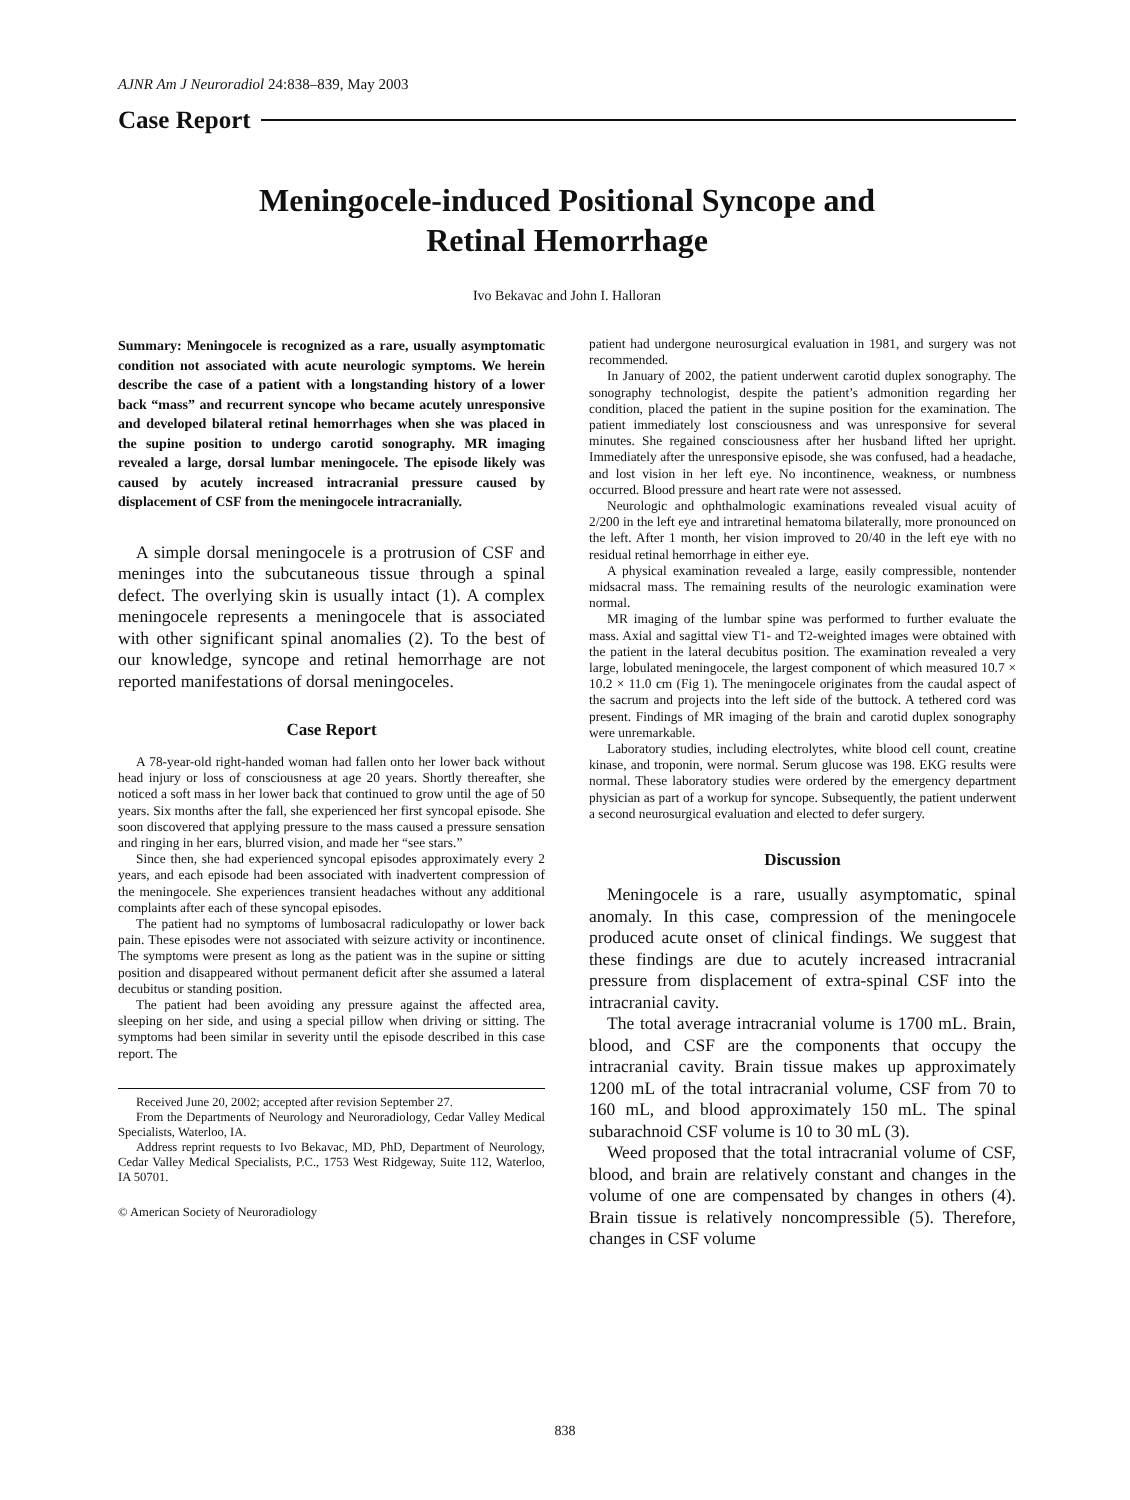AJNR Am J Neuroradiol 24:838–839, May 2003
Case Report
Meningocele-induced Positional Syncope and
Retinal Hemorrhage
Ivo Bekavac and John I. Halloran
Summary: Meningocele is recognized as a rare, usually asymptomatic condition not associated with acute neurologic symptoms. We herein describe the case of a patient with a longstanding history of a lower back “mass” and recurrent syncope who became acutely unresponsive and developed bilateral retinal hemorrhages when she was placed in the supine position to undergo carotid sonography. MR imaging revealed a large, dorsal lumbar meningocele. The episode likely was caused by acutely increased intracranial pressure caused by displacement of CSF from the meningocele intracranially.
A simple dorsal meningocele is a protrusion of CSF and meninges into the subcutaneous tissue through a spinal defect. The overlying skin is usually intact (1). A complex meningocele represents a meningocele that is associated with other significant spinal anomalies (2). To the best of our knowledge, syncope and retinal hemorrhage are not reported manifestations of dorsal meningoceles.
Case Report
A 78-year-old right-handed woman had fallen onto her lower back without head injury or loss of consciousness at age 20 years. Shortly thereafter, she noticed a soft mass in her lower back that continued to grow until the age of 50 years. Six months after the fall, she experienced her first syncopal episode. She soon discovered that applying pressure to the mass caused a pressure sensation and ringing in her ears, blurred vision, and made her “see stars.”
Since then, she had experienced syncopal episodes approximately every 2 years, and each episode had been associated with inadvertent compression of the meningocele. She experiences transient headaches without any additional complaints after each of these syncopal episodes.
The patient had no symptoms of lumbosacral radiculopathy or lower back pain. These episodes were not associated with seizure activity or incontinence. The symptoms were present as long as the patient was in the supine or sitting position and disappeared without permanent deficit after she assumed a lateral decubitus or standing position.
The patient had been avoiding any pressure against the affected area, sleeping on her side, and using a special pillow when driving or sitting. The symptoms had been similar in severity until the episode described in this case report. The
Received June 20, 2002; accepted after revision September 27.
From the Departments of Neurology and Neuroradiology, Cedar Valley Medical Specialists, Waterloo, IA.
Address reprint requests to Ivo Bekavac, MD, PhD, Department of Neurology, Cedar Valley Medical Specialists, P.C., 1753 West Ridgeway, Suite 112, Waterloo, IA 50701.
© American Society of Neuroradiology
patient had undergone neurosurgical evaluation in 1981, and surgery was not recommended.
In January of 2002, the patient underwent carotid duplex sonography. The sonography technologist, despite the patient’s admonition regarding her condition, placed the patient in the supine position for the examination. The patient immediately lost consciousness and was unresponsive for several minutes. She regained consciousness after her husband lifted her upright. Immediately after the unresponsive episode, she was confused, had a headache, and lost vision in her left eye. No incontinence, weakness, or numbness occurred. Blood pressure and heart rate were not assessed.
Neurologic and ophthalmologic examinations revealed visual acuity of 2/200 in the left eye and intraretinal hematoma bilaterally, more pronounced on the left. After 1 month, her vision improved to 20/40 in the left eye with no residual retinal hemorrhage in either eye.
A physical examination revealed a large, easily compressible, nontender midsacral mass. The remaining results of the neurologic examination were normal.
MR imaging of the lumbar spine was performed to further evaluate the mass. Axial and sagittal view T1- and T2-weighted images were obtained with the patient in the lateral decubitus position. The examination revealed a very large, lobulated meningocele, the largest component of which measured 10.7 × 10.2 × 11.0 cm (Fig 1). The meningocele originates from the caudal aspect of the sacrum and projects into the left side of the buttock. A tethered cord was present. Findings of MR imaging of the brain and carotid duplex sonography were unremarkable.
Laboratory studies, including electrolytes, white blood cell count, creatine kinase, and troponin, were normal. Serum glucose was 198. EKG results were normal. These laboratory studies were ordered by the emergency department physician as part of a workup for syncope. Subsequently, the patient underwent a second neurosurgical evaluation and elected to defer surgery.
Discussion
Meningocele is a rare, usually asymptomatic, spinal anomaly. In this case, compression of the meningocele produced acute onset of clinical findings. We suggest that these findings are due to acutely increased intracranial pressure from displacement of extra-spinal CSF into the intracranial cavity.
The total average intracranial volume is 1700 mL. Brain, blood, and CSF are the components that occupy the intracranial cavity. Brain tissue makes up approximately 1200 mL of the total intracranial volume, CSF from 70 to 160 mL, and blood approximately 150 mL. The spinal subarachnoid CSF volume is 10 to 30 mL (3).
Weed proposed that the total intracranial volume of CSF, blood, and brain are relatively constant and changes in the volume of one are compensated by changes in others (4). Brain tissue is relatively noncompressible (5). Therefore, changes in CSF volume
838